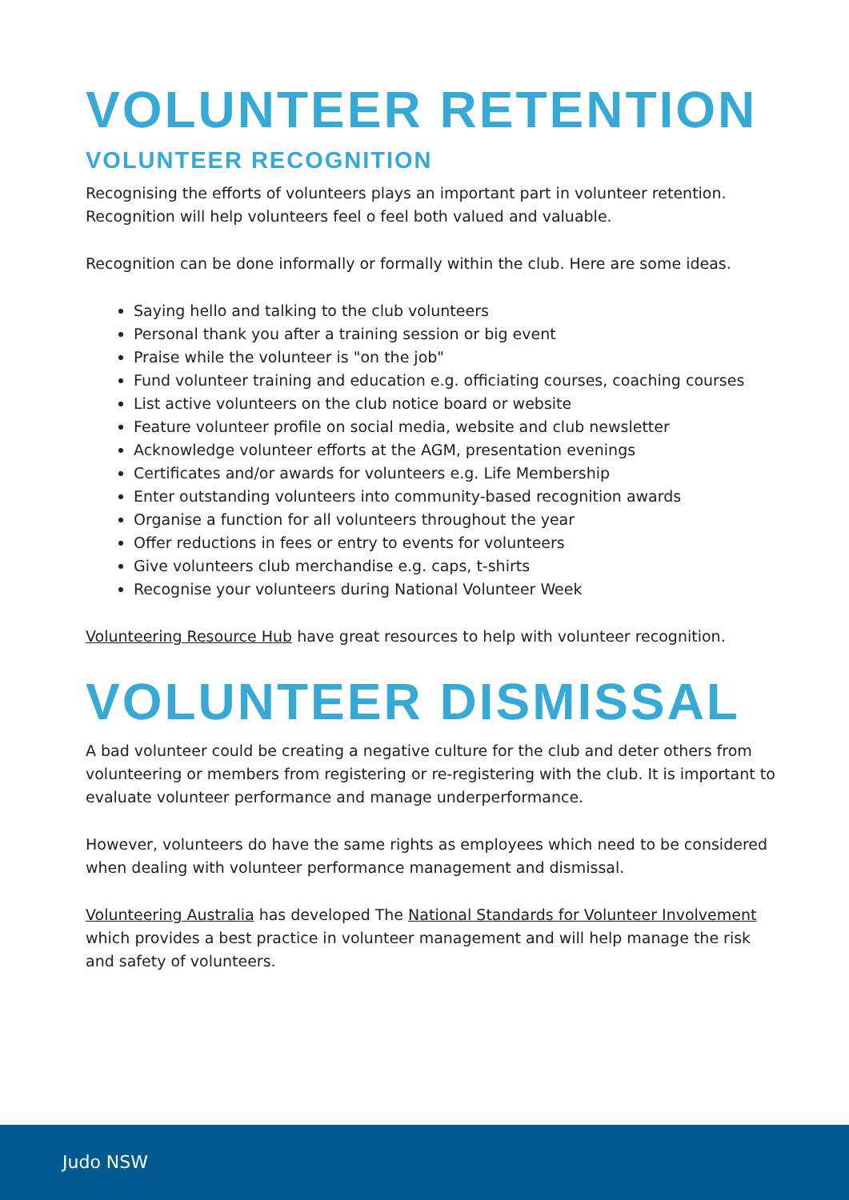VOLUNTEER RETENTION
VOLUNTEER RECOGNITION
Recognising the efforts of volunteers plays an important part in volunteer retention. Recognition will help volunteers feel o feel both valued and valuable.
Recognition can be done informally or formally within the club. Here are some ideas.
Saying hello and talking to the club volunteers
Personal thank you after a training session or big event
Praise while the volunteer is "on the job"
Fund volunteer training and education e.g. officiating courses, coaching courses
List active volunteers on the club notice board or website
Feature volunteer profile on social media, website and club newsletter
Acknowledge volunteer efforts at the AGM, presentation evenings
Certificates and/or awards for volunteers e.g. Life Membership
Enter outstanding volunteers into community-based recognition awards
Organise a function for all volunteers throughout the year
Offer reductions in fees or entry to events for volunteers
Give volunteers club merchandise e.g. caps, t-shirts
Recognise your volunteers during National Volunteer Week
Volunteering Resource Hub have great resources to help with volunteer recognition.
VOLUNTEER DISMISSAL
A bad volunteer could be creating a negative culture for the club and deter others from volunteering or members from registering or re-registering with the club. It is important to evaluate volunteer performance and manage underperformance.
However, volunteers do have the same rights as employees which need to be considered when dealing with volunteer performance management and dismissal.
Volunteering Australia has developed The National Standards for Volunteer Involvement which provides a best practice in volunteer management and will help manage the risk and safety of volunteers.
Judo NSW